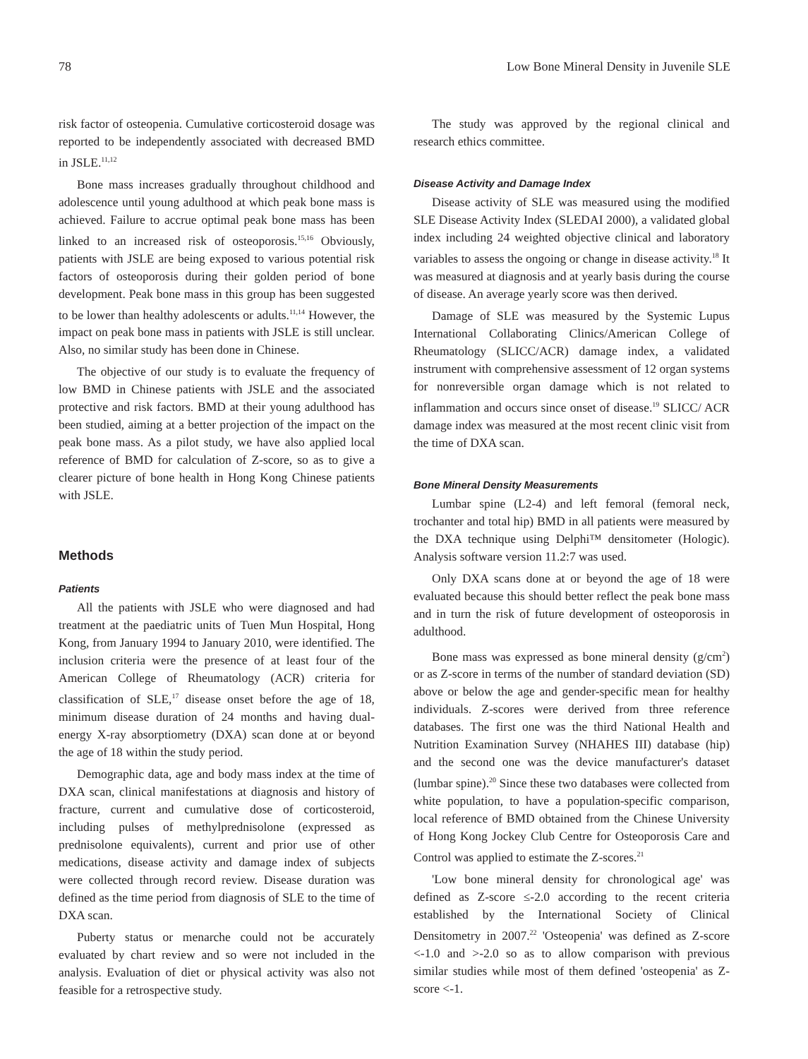78 Low Bone Mineral Density in Juvenile SLE
risk factor of osteopenia. Cumulative corticosteroid dosage was reported to be independently associated with decreased BMD in JSLE.<sup>11,12</sup>
Bone mass increases gradually throughout childhood and adolescence until young adulthood at which peak bone mass is achieved. Failure to accrue optimal peak bone mass has been linked to an increased risk of osteoporosis.<sup>15,16</sup> Obviously, patients with JSLE are being exposed to various potential risk factors of osteoporosis during their golden period of bone development. Peak bone mass in this group has been suggested to be lower than healthy adolescents or adults.<sup>11,14</sup> However, the impact on peak bone mass in patients with JSLE is still unclear. Also, no similar study has been done in Chinese.
The objective of our study is to evaluate the frequency of low BMD in Chinese patients with JSLE and the associated protective and risk factors. BMD at their young adulthood has been studied, aiming at a better projection of the impact on the peak bone mass. As a pilot study, we have also applied local reference of BMD for calculation of Z-score, so as to give a clearer picture of bone health in Hong Kong Chinese patients with JSLE.
Methods
Patients
All the patients with JSLE who were diagnosed and had treatment at the paediatric units of Tuen Mun Hospital, Hong Kong, from January 1994 to January 2010, were identified. The inclusion criteria were the presence of at least four of the American College of Rheumatology (ACR) criteria for classification of SLE,<sup>17</sup> disease onset before the age of 18, minimum disease duration of 24 months and having dual-energy X-ray absorptiometry (DXA) scan done at or beyond the age of 18 within the study period.
Demographic data, age and body mass index at the time of DXA scan, clinical manifestations at diagnosis and history of fracture, current and cumulative dose of corticosteroid, including pulses of methylprednisolone (expressed as prednisolone equivalents), current and prior use of other medications, disease activity and damage index of subjects were collected through record review. Disease duration was defined as the time period from diagnosis of SLE to the time of DXA scan.
Puberty status or menarche could not be accurately evaluated by chart review and so were not included in the analysis. Evaluation of diet or physical activity was also not feasible for a retrospective study.
The study was approved by the regional clinical and research ethics committee.
Disease Activity and Damage Index
Disease activity of SLE was measured using the modified SLE Disease Activity Index (SLEDAI 2000), a validated global index including 24 weighted objective clinical and laboratory variables to assess the ongoing or change in disease activity.<sup>18</sup> It was measured at diagnosis and at yearly basis during the course of disease. An average yearly score was then derived.
Damage of SLE was measured by the Systemic Lupus International Collaborating Clinics/American College of Rheumatology (SLICC/ACR) damage index, a validated instrument with comprehensive assessment of 12 organ systems for nonreversible organ damage which is not related to inflammation and occurs since onset of disease.<sup>19</sup> SLICC/ ACR damage index was measured at the most recent clinic visit from the time of DXA scan.
Bone Mineral Density Measurements
Lumbar spine (L2-4) and left femoral (femoral neck, trochanter and total hip) BMD in all patients were measured by the DXA technique using Delphi™ densitometer (Hologic). Analysis software version 11.2:7 was used.
Only DXA scans done at or beyond the age of 18 were evaluated because this should better reflect the peak bone mass and in turn the risk of future development of osteoporosis in adulthood.
Bone mass was expressed as bone mineral density (g/cm<sup>2</sup>) or as Z-score in terms of the number of standard deviation (SD) above or below the age and gender-specific mean for healthy individuals. Z-scores were derived from three reference databases. The first one was the third National Health and Nutrition Examination Survey (NHAHES III) database (hip) and the second one was the device manufacturer's dataset (lumbar spine).<sup>20</sup> Since these two databases were collected from white population, to have a population-specific comparison, local reference of BMD obtained from the Chinese University of Hong Kong Jockey Club Centre for Osteoporosis Care and Control was applied to estimate the Z-scores.<sup>21</sup>
'Low bone mineral density for chronological age' was defined as Z-score ≤-2.0 according to the recent criteria established by the International Society of Clinical Densitometry in 2007.<sup>22</sup> 'Osteopenia' was defined as Z-score <-1.0 and >-2.0 so as to allow comparison with previous similar studies while most of them defined 'osteopenia' as Z-score <-1.